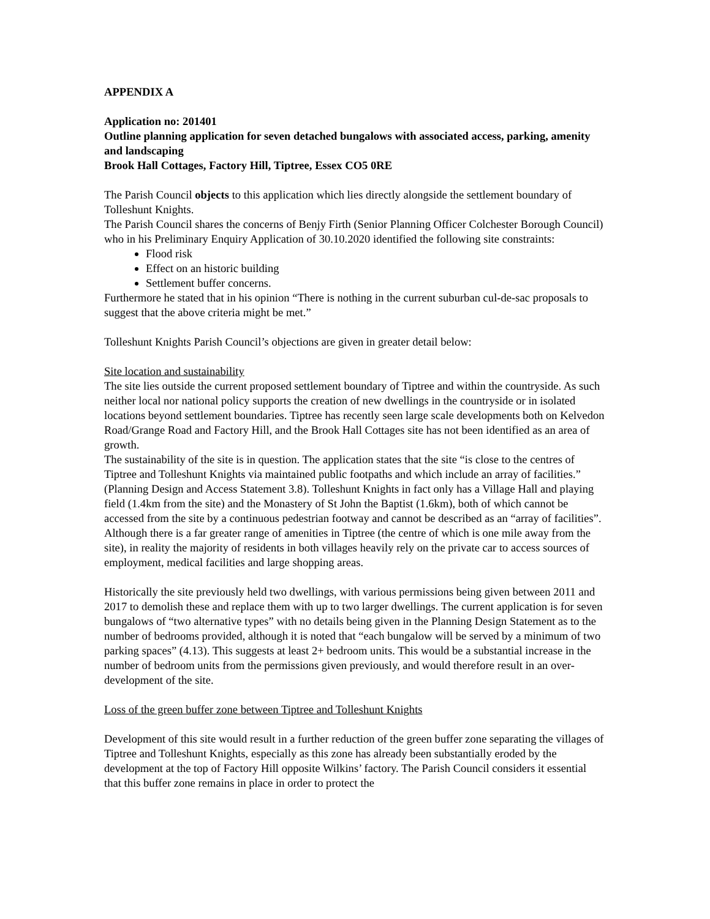APPENDIX A
Application no: 201401
Outline planning application for seven detached bungalows with associated access, parking, amenity and landscaping
Brook Hall Cottages, Factory Hill, Tiptree, Essex CO5 0RE
The Parish Council objects to this application which lies directly alongside the settlement boundary of Tolleshunt Knights.
The Parish Council shares the concerns of Benjy Firth (Senior Planning Officer Colchester Borough Council) who in his Preliminary Enquiry Application of 30.10.2020 identified the following site constraints:
Flood risk
Effect on an historic building
Settlement buffer concerns.
Furthermore he stated that in his opinion “There is nothing in the current suburban cul-de-sac proposals to suggest that the above criteria might be met.”
Tolleshunt Knights Parish Council’s objections are given in greater detail below:
Site location and sustainability
The site lies outside the current proposed settlement boundary of Tiptree and within the countryside. As such neither local nor national policy supports the creation of new dwellings in the countryside or in isolated locations beyond settlement boundaries. Tiptree has recently seen large scale developments both on Kelvedon Road/Grange Road and Factory Hill, and the Brook Hall Cottages site has not been identified as an area of growth.
The sustainability of the site is in question. The application states that the site “is close to the centres of Tiptree and Tolleshunt Knights via maintained public footpaths and which include an array of facilities.” (Planning Design and Access Statement 3.8). Tolleshunt Knights in fact only has a Village Hall and playing field (1.4km from the site) and the Monastery of St John the Baptist (1.6km), both of which cannot be accessed from the site by a continuous pedestrian footway and cannot be described as an “array of facilities”. Although there is a far greater range of amenities in Tiptree (the centre of which is one mile away from the site), in reality the majority of residents in both villages heavily rely on the private car to access sources of employment, medical facilities and large shopping areas.
Historically the site previously held two dwellings, with various permissions being given between 2011 and 2017 to demolish these and replace them with up to two larger dwellings. The current application is for seven bungalows of “two alternative types” with no details being given in the Planning Design Statement as to the number of bedrooms provided, although it is noted that “each bungalow will be served by a minimum of two parking spaces” (4.13). This suggests at least 2+ bedroom units. This would be a substantial increase in the number of bedroom units from the permissions given previously, and would therefore result in an over-development of the site.
Loss of the green buffer zone between Tiptree and Tolleshunt Knights
Development of this site would result in a further reduction of the green buffer zone separating the villages of Tiptree and Tolleshunt Knights, especially as this zone has already been substantially eroded by the development at the top of Factory Hill opposite Wilkins’ factory. The Parish Council considers it essential that this buffer zone remains in place in order to protect the